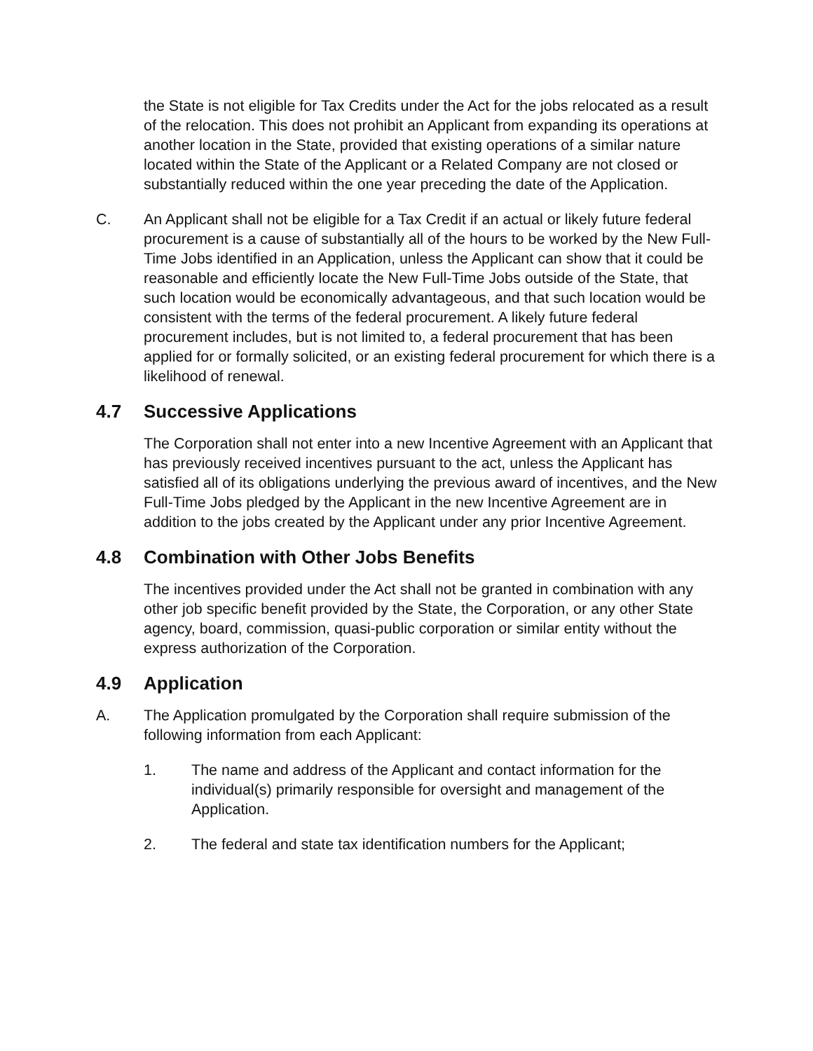the State is not eligible for Tax Credits under the Act for the jobs relocated as a result of the relocation. This does not prohibit an Applicant from expanding its operations at another location in the State, provided that existing operations of a similar nature located within the State of the Applicant or a Related Company are not closed or substantially reduced within the one year preceding the date of the Application.
C. An Applicant shall not be eligible for a Tax Credit if an actual or likely future federal procurement is a cause of substantially all of the hours to be worked by the New Full-Time Jobs identified in an Application, unless the Applicant can show that it could be reasonable and efficiently locate the New Full-Time Jobs outside of the State, that such location would be economically advantageous, and that such location would be consistent with the terms of the federal procurement. A likely future federal procurement includes, but is not limited to, a federal procurement that has been applied for or formally solicited, or an existing federal procurement for which there is a likelihood of renewal.
4.7 Successive Applications
The Corporation shall not enter into a new Incentive Agreement with an Applicant that has previously received incentives pursuant to the act, unless the Applicant has satisfied all of its obligations underlying the previous award of incentives, and the New Full-Time Jobs pledged by the Applicant in the new Incentive Agreement are in addition to the jobs created by the Applicant under any prior Incentive Agreement.
4.8 Combination with Other Jobs Benefits
The incentives provided under the Act shall not be granted in combination with any other job specific benefit provided by the State, the Corporation, or any other State agency, board, commission, quasi-public corporation or similar entity without the express authorization of the Corporation.
4.9 Application
A. The Application promulgated by the Corporation shall require submission of the following information from each Applicant:
1. The name and address of the Applicant and contact information for the individual(s) primarily responsible for oversight and management of the Application.
2. The federal and state tax identification numbers for the Applicant;